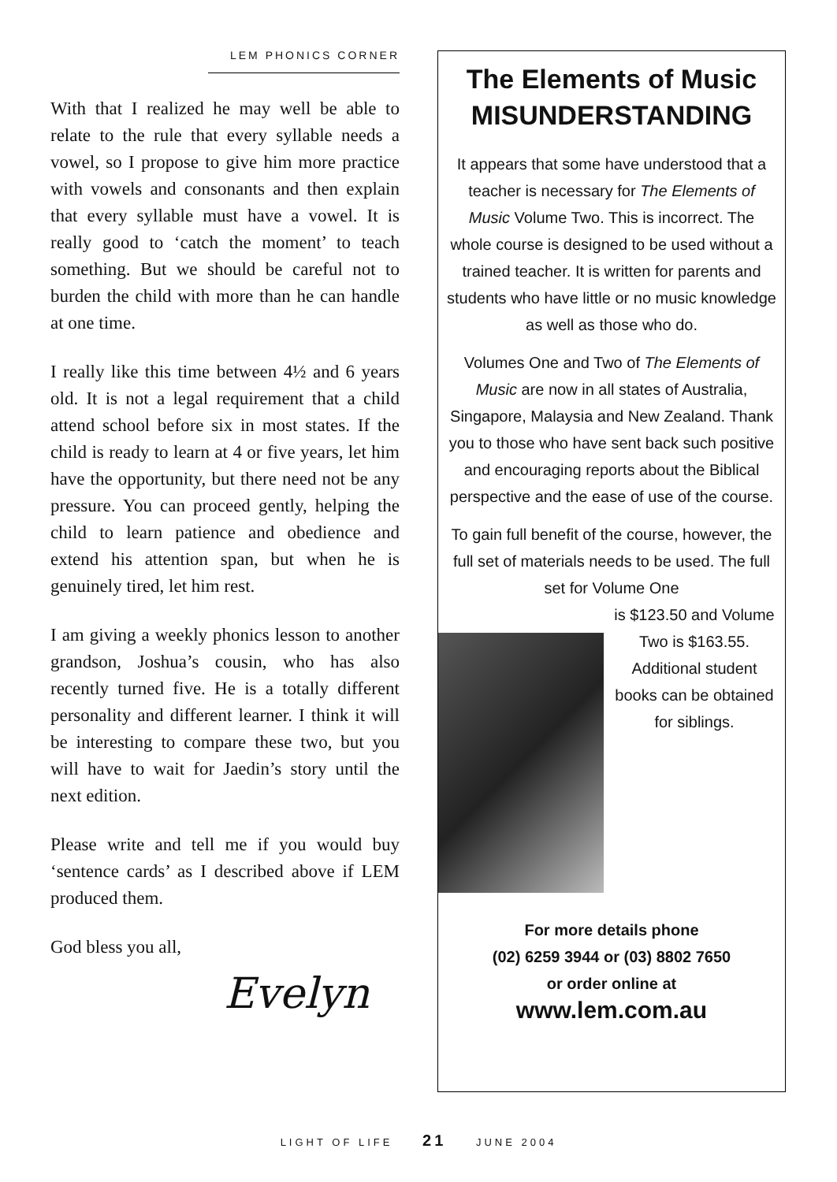LEM PHONICS CORNER
With that I realized he may well be able to relate to the rule that every syllable needs a vowel, so I propose to give him more practice with vowels and consonants and then explain that every syllable must have a vowel. It is really good to ‘catch the moment’ to teach something. But we should be careful not to burden the child with more than he can handle at one time.
I really like this time between 4½ and 6 years old. It is not a legal requirement that a child attend school before six in most states. If the child is ready to learn at 4 or five years, let him have the opportunity, but there need not be any pressure. You can proceed gently, helping the child to learn patience and obedience and extend his attention span, but when he is genuinely tired, let him rest.
I am giving a weekly phonics lesson to another grandson, Joshua’s cousin, who has also recently turned five. He is a totally different personality and different learner. I think it will be interesting to compare these two, but you will have to wait for Jaedin’s story until the next edition.
Please write and tell me if you would buy ‘sentence cards’ as I described above if LEM produced them.
God bless you all,
Evelyn
The Elements of Music
MISUNDERSTANDING
It appears that some have understood that a teacher is necessary for The Elements of Music Volume Two. This is incorrect. The whole course is designed to be used without a trained teacher. It is written for parents and students who have little or no music knowledge as well as those who do.
Volumes One and Two of The Elements of Music are now in all states of Australia, Singapore, Malaysia and New Zealand. Thank you to those who have sent back such positive and encouraging reports about the Biblical perspective and the ease of use of the course.
To gain full benefit of the course, however, the full set of materials needs to be used. The full set for Volume One
is $123.50 and Volume Two is $163.55. Additional student books can be obtained for siblings.
For more details phone
(02) 6259 3944 or (03) 8802 7650
or order online at
www.lem.com.au
LIGHT OF LIFE 21 JUNE 2004